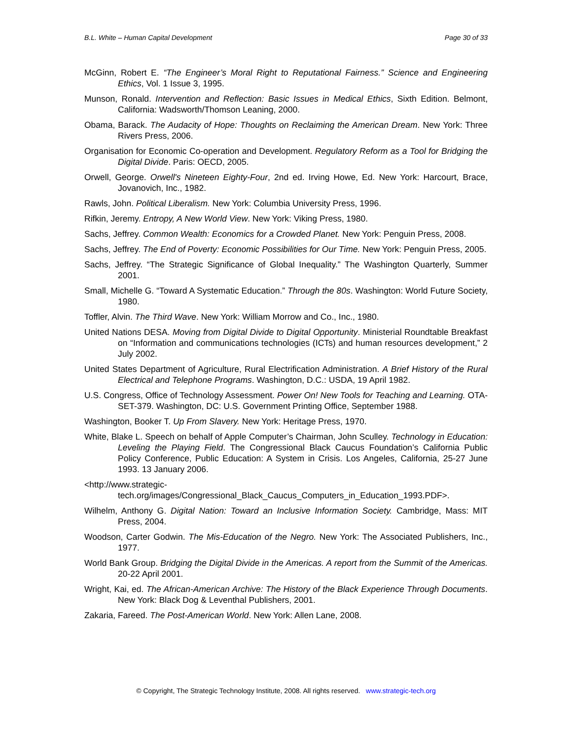B.L. White – Human Capital Development Page 30 of 33
McGinn, Robert E. “The Engineer’s Moral Right to Reputational Fairness.” Science and Engineering Ethics, Vol. 1 Issue 3, 1995.
Munson, Ronald. Intervention and Reflection: Basic Issues in Medical Ethics, Sixth Edition. Belmont, California: Wadsworth/Thomson Leaning, 2000.
Obama, Barack. The Audacity of Hope: Thoughts on Reclaiming the American Dream. New York: Three Rivers Press, 2006.
Organisation for Economic Co-operation and Development. Regulatory Reform as a Tool for Bridging the Digital Divide. Paris: OECD, 2005.
Orwell, George. Orwell's Nineteen Eighty-Four, 2nd ed. Irving Howe, Ed. New York: Harcourt, Brace, Jovanovich, Inc., 1982.
Rawls, John. Political Liberalism. New York: Columbia University Press, 1996.
Rifkin, Jeremy. Entropy, A New World View. New York: Viking Press, 1980.
Sachs, Jeffrey. Common Wealth: Economics for a Crowded Planet. New York: Penguin Press, 2008.
Sachs, Jeffrey. The End of Poverty: Economic Possibilities for Our Time. New York: Penguin Press, 2005.
Sachs, Jeffrey. “The Strategic Significance of Global Inequality.” The Washington Quarterly, Summer 2001.
Small, Michelle G. “Toward A Systematic Education.” Through the 80s. Washington: World Future Society, 1980.
Toffler, Alvin. The Third Wave. New York: William Morrow and Co., Inc., 1980.
United Nations DESA. Moving from Digital Divide to Digital Opportunity. Ministerial Roundtable Breakfast on “Information and communications technologies (ICTs) and human resources development,” 2 July 2002.
United States Department of Agriculture, Rural Electrification Administration. A Brief History of the Rural Electrical and Telephone Programs. Washington, D.C.: USDA, 19 April 1982.
U.S. Congress, Office of Technology Assessment. Power On! New Tools for Teaching and Learning. OTA-SET-379. Washington, DC: U.S. Government Printing Office, September 1988.
Washington, Booker T. Up From Slavery. New York: Heritage Press, 1970.
White, Blake L. Speech on behalf of Apple Computer’s Chairman, John Sculley. Technology in Education: Leveling the Playing Field. The Congressional Black Caucus Foundation’s California Public Policy Conference, Public Education: A System in Crisis. Los Angeles, California, 25-27 June 1993. 13 January 2006.
<http://www.strategic-
tech.org/images/Congressional_Black_Caucus_Computers_in_Education_1993.PDF>.
Wilhelm, Anthony G. Digital Nation: Toward an Inclusive Information Society. Cambridge, Mass: MIT Press, 2004.
Woodson, Carter Godwin. The Mis-Education of the Negro. New York: The Associated Publishers, Inc., 1977.
World Bank Group. Bridging the Digital Divide in the Americas. A report from the Summit of the Americas. 20-22 April 2001.
Wright, Kai, ed. The African-American Archive: The History of the Black Experience Through Documents. New York: Black Dog & Leventhal Publishers, 2001.
Zakaria, Fareed. The Post-American World. New York: Allen Lane, 2008.
© Copyright, The Strategic Technology Institute, 2008. All rights reserved. www.strategic-tech.org